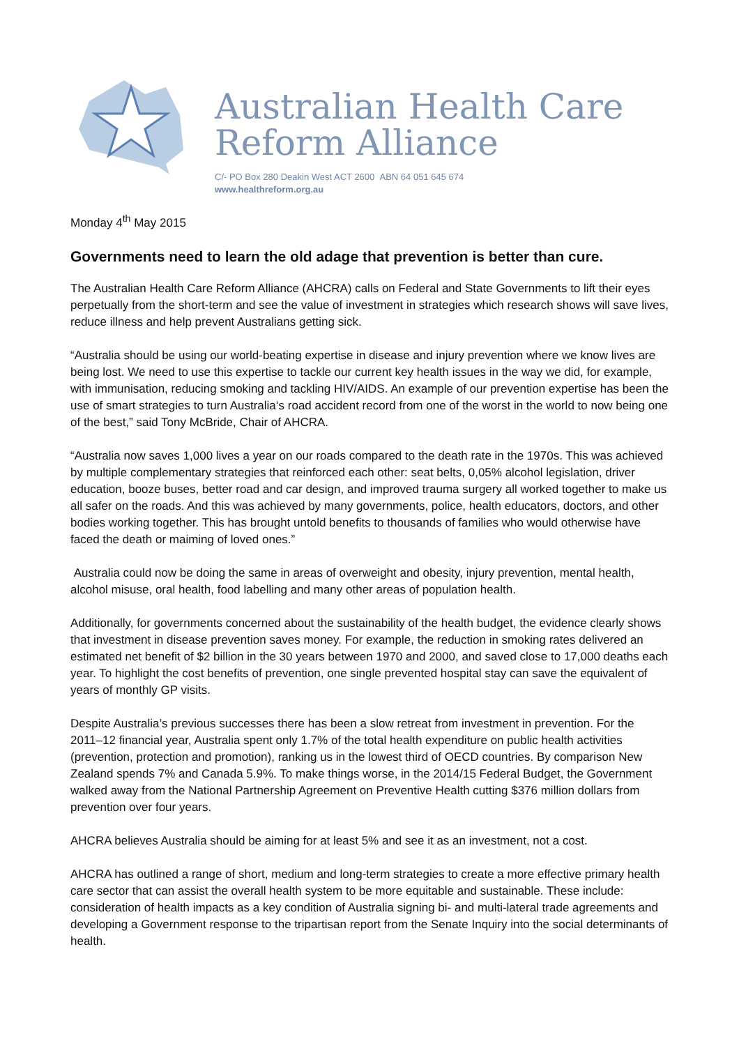Australian Health Care
Reform Alliance
C/- PO Box 280 Deakin West ACT 2600 ABN 64 051 645 674
www.healthreform.org.au
Monday 4<sup>th</sup> May 2015
Governments need to learn the old adage that prevention is better than cure.
The Australian Health Care Reform Alliance (AHCRA) calls on Federal and State Governments to lift their eyes perpetually from the short-term and see the value of investment in strategies which research shows will save lives, reduce illness and help prevent Australians getting sick.
“Australia should be using our world-beating expertise in disease and injury prevention where we know lives are being lost. We need to use this expertise to tackle our current key health issues in the way we did, for example, with immunisation, reducing smoking and tackling HIV/AIDS. An example of our prevention expertise has been the use of smart strategies to turn Australia‘s road accident record from one of the worst in the world to now being one of the best,” said Tony McBride, Chair of AHCRA.
“Australia now saves 1,000 lives a year on our roads compared to the death rate in the 1970s. This was achieved by multiple complementary strategies that reinforced each other: seat belts, 0,05% alcohol legislation, driver education, booze buses, better road and car design, and improved trauma surgery all worked together to make us all safer on the roads. And this was achieved by many governments, police, health educators, doctors, and other bodies working together. This has brought untold benefits to thousands of families who would otherwise have faced the death or maiming of loved ones.”
Australia could now be doing the same in areas of overweight and obesity, injury prevention, mental health, alcohol misuse, oral health, food labelling and many other areas of population health.
Additionally, for governments concerned about the sustainability of the health budget, the evidence clearly shows that investment in disease prevention saves money. For example, the reduction in smoking rates delivered an estimated net benefit of $2 billion in the 30 years between 1970 and 2000, and saved close to 17,000 deaths each year. To highlight the cost benefits of prevention, one single prevented hospital stay can save the equivalent of years of monthly GP visits.
Despite Australia’s previous successes there has been a slow retreat from investment in prevention. For the 2011–12 financial year, Australia spent only 1.7% of the total health expenditure on public health activities (prevention, protection and promotion), ranking us in the lowest third of OECD countries. By comparison New Zealand spends 7% and Canada 5.9%. To make things worse, in the 2014/15 Federal Budget, the Government walked away from the National Partnership Agreement on Preventive Health cutting $376 million dollars from prevention over four years.
AHCRA believes Australia should be aiming for at least 5% and see it as an investment, not a cost.
AHCRA has outlined a range of short, medium and long-term strategies to create a more effective primary health care sector that can assist the overall health system to be more equitable and sustainable. These include: consideration of health impacts as a key condition of Australia signing bi- and multi-lateral trade agreements and developing a Government response to the tripartisan report from the Senate Inquiry into the social determinants of health.